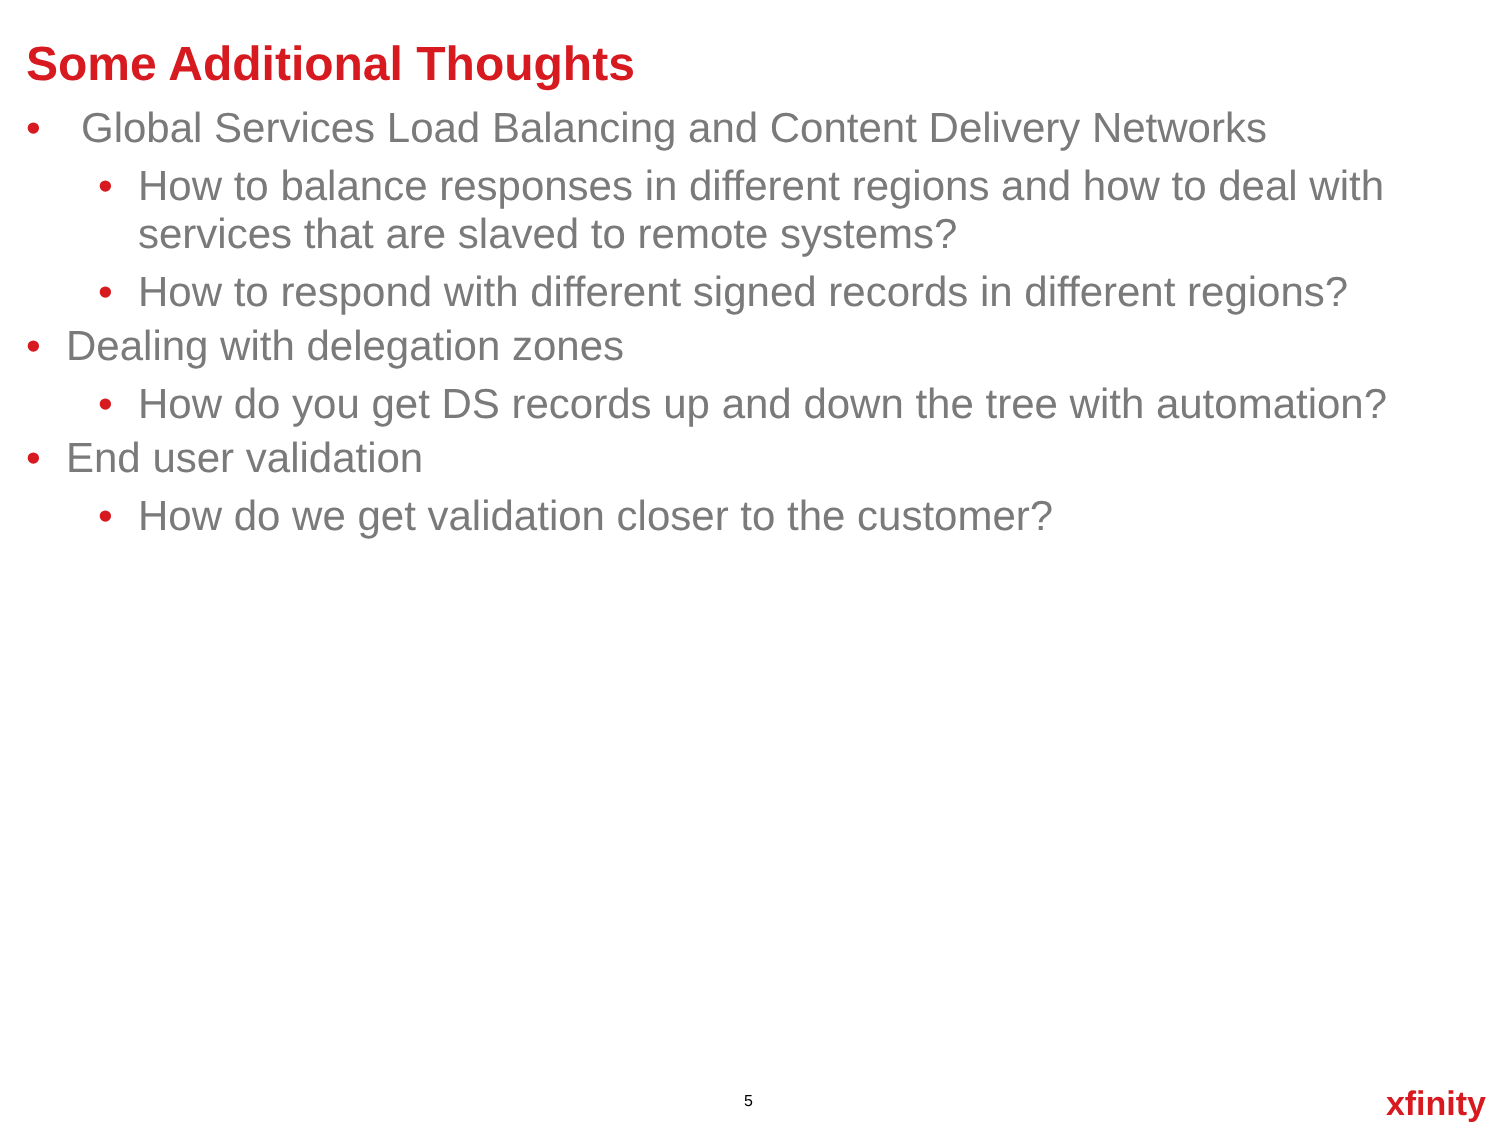Some Additional Thoughts
• Global Services Load Balancing and Content Delivery Networks
• How to balance responses in different regions and how to deal with services that are slaved to remote systems?
• How to respond with different signed records in different regions?
• Dealing with delegation zones
• How do you get DS records up and down the tree with automation?
• End user validation
• How do we get validation closer to the customer?
5 xfinity